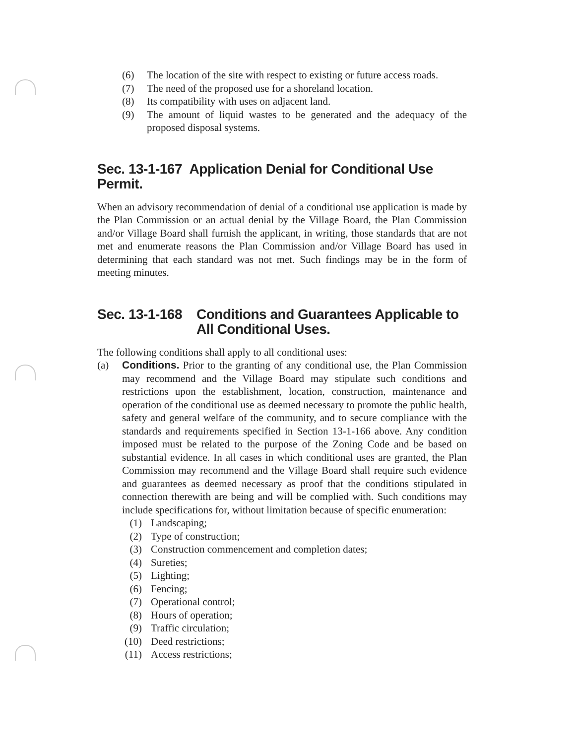(6) The location of the site with respect to existing or future access roads.
(7) The need of the proposed use for a shoreland location.
(8) Its compatibility with uses on adjacent land.
(9) The amount of liquid wastes to be generated and the adequacy of the proposed disposal systems.
Sec. 13-1-167 Application Denial for Conditional Use Permit.
When an advisory recommendation of denial of a conditional use application is made by the Plan Commission or an actual denial by the Village Board, the Plan Commission and/or Village Board shall furnish the applicant, in writing, those standards that are not met and enumerate reasons the Plan Commission and/or Village Board has used in determining that each standard was not met. Such findings may be in the form of meeting minutes.
Sec. 13-1-168
Conditions and Guarantees Applicable to All Conditional Uses.
The following conditions shall apply to all conditional uses:
(a) Conditions. Prior to the granting of any conditional use, the Plan Commission may recommend and the Village Board may stipulate such conditions and restrictions upon the establishment, location, construction, maintenance and operation of the conditional use as deemed necessary to promote the public health, safety and general welfare of the community, and to secure compliance with the standards and requirements specified in Section 13-1-166 above. Any condition imposed must be related to the purpose of the Zoning Code and be based on substantial evidence. In all cases in which conditional uses are granted, the Plan Commission may recommend and the Village Board shall require such evidence and guarantees as deemed necessary as proof that the conditions stipulated in connection therewith are being and will be complied with. Such conditions may include specifications for, without limitation because of specific enumeration:
(1) Landscaping;
(2) Type of construction;
(3) Construction commencement and completion dates;
(4) Sureties;
(5) Lighting;
(6) Fencing;
(7) Operational control;
(8) Hours of operation;
(9) Traffic circulation;
(10) Deed restrictions;
(11) Access restrictions;